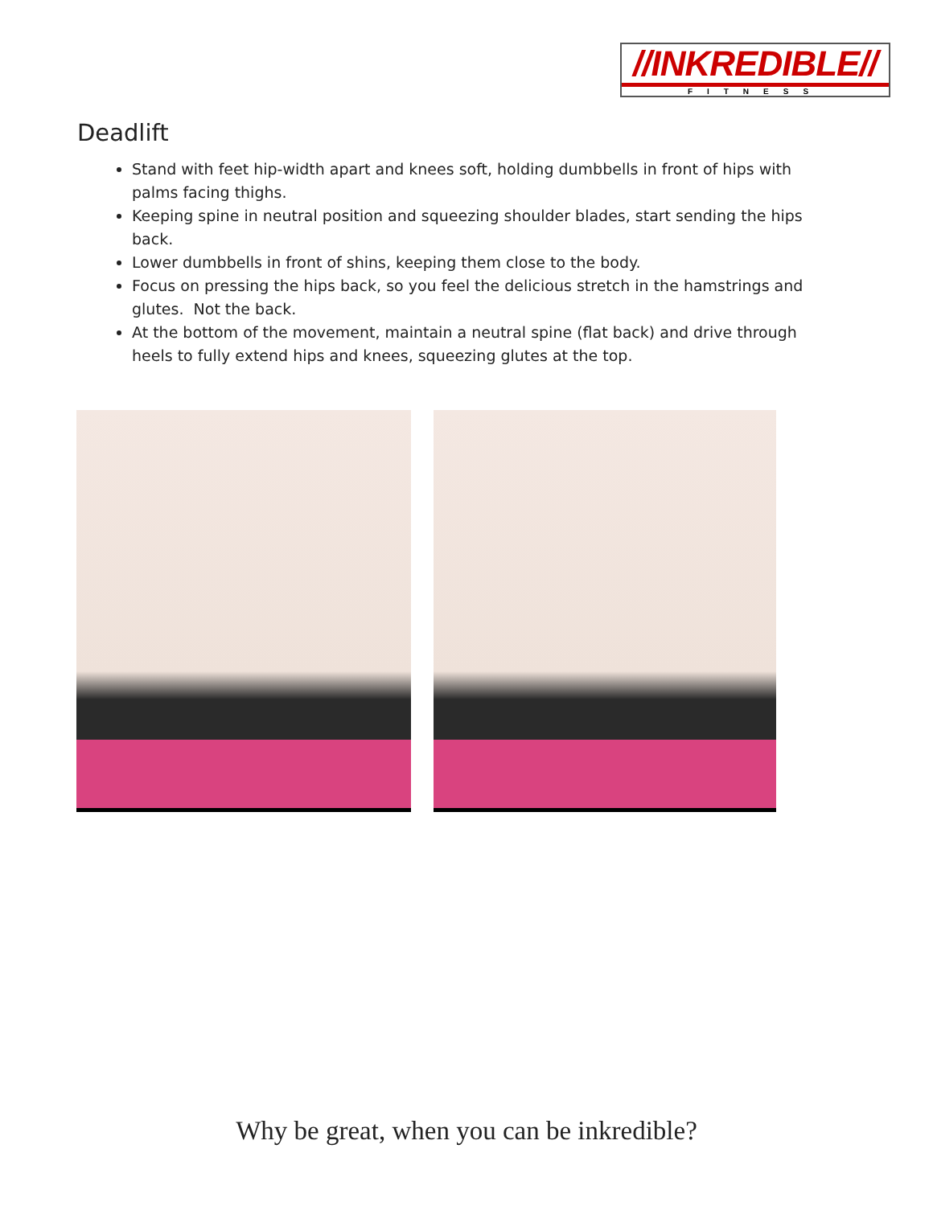//INKREDIBLE//
FITNESS
Deadlift
Stand with feet hip-width apart and knees soft, holding dumbbells in front of hips with palms facing thighs.
Keeping spine in neutral position and squeezing shoulder blades, start sending the hips back.
Lower dumbbells in front of shins, keeping them close to the body.
Focus on pressing the hips back, so you feel the delicious stretch in the hamstrings and glutes. Not the back.
At the bottom of the movement, maintain a neutral spine (flat back) and drive through heels to fully extend hips and knees, squeezing glutes at the top.
Why be great, when you can be inkredible?